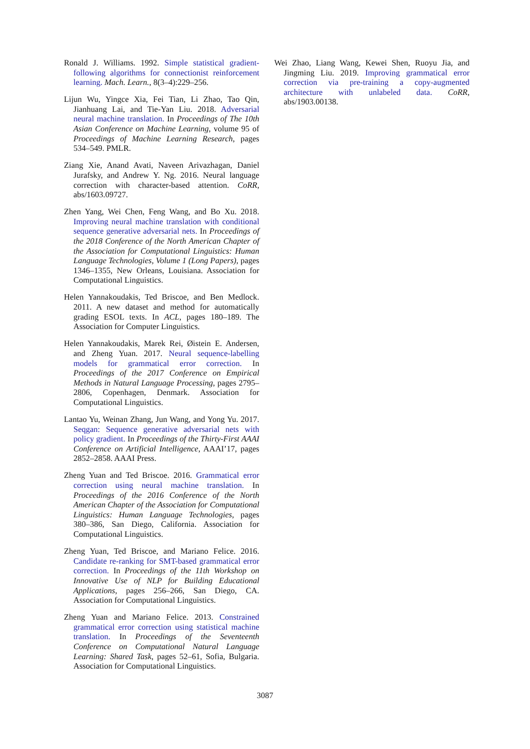Ronald J. Williams. 1992. Simple statistical gradient-following algorithms for connectionist reinforcement learning. Mach. Learn., 8(3–4):229–256.
Lijun Wu, Yingce Xia, Fei Tian, Li Zhao, Tao Qin, Jianhuang Lai, and Tie-Yan Liu. 2018. Adversarial neural machine translation. In Proceedings of The 10th Asian Conference on Machine Learning, volume 95 of Proceedings of Machine Learning Research, pages 534–549. PMLR.
Ziang Xie, Anand Avati, Naveen Arivazhagan, Daniel Jurafsky, and Andrew Y. Ng. 2016. Neural language correction with character-based attention. CoRR, abs/1603.09727.
Zhen Yang, Wei Chen, Feng Wang, and Bo Xu. 2018. Improving neural machine translation with conditional sequence generative adversarial nets. In Proceedings of the 2018 Conference of the North American Chapter of the Association for Computational Linguistics: Human Language Technologies, Volume 1 (Long Papers), pages 1346–1355, New Orleans, Louisiana. Association for Computational Linguistics.
Helen Yannakoudakis, Ted Briscoe, and Ben Medlock. 2011. A new dataset and method for automatically grading ESOL texts. In ACL, pages 180–189. The Association for Computer Linguistics.
Helen Yannakoudakis, Marek Rei, Øistein E. Andersen, and Zheng Yuan. 2017. Neural sequence-labelling models for grammatical error correction. In Proceedings of the 2017 Conference on Empirical Methods in Natural Language Processing, pages 2795–2806, Copenhagen, Denmark. Association for Computational Linguistics.
Lantao Yu, Weinan Zhang, Jun Wang, and Yong Yu. 2017. Seqgan: Sequence generative adversarial nets with policy gradient. In Proceedings of the Thirty-First AAAI Conference on Artificial Intelligence, AAAI’17, pages 2852–2858. AAAI Press.
Zheng Yuan and Ted Briscoe. 2016. Grammatical error correction using neural machine translation. In Proceedings of the 2016 Conference of the North American Chapter of the Association for Computational Linguistics: Human Language Technologies, pages 380–386, San Diego, California. Association for Computational Linguistics.
Zheng Yuan, Ted Briscoe, and Mariano Felice. 2016. Candidate re-ranking for SMT-based grammatical error correction. In Proceedings of the 11th Workshop on Innovative Use of NLP for Building Educational Applications, pages 256–266, San Diego, CA. Association for Computational Linguistics.
Zheng Yuan and Mariano Felice. 2013. Constrained grammatical error correction using statistical machine translation. In Proceedings of the Seventeenth Conference on Computational Natural Language Learning: Shared Task, pages 52–61, Sofia, Bulgaria. Association for Computational Linguistics.
Wei Zhao, Liang Wang, Kewei Shen, Ruoyu Jia, and Jingming Liu. 2019. Improving grammatical error correction via pre-training a copy-augmented architecture with unlabeled data. CoRR, abs/1903.00138.
3087